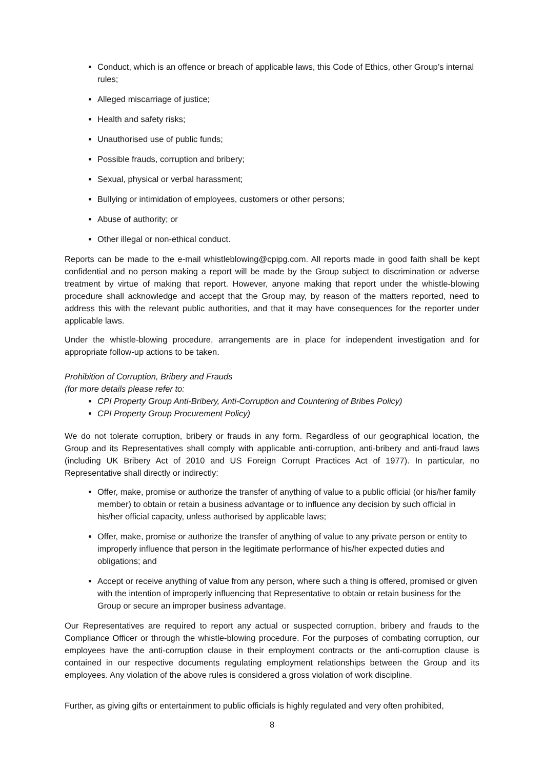Conduct, which is an offence or breach of applicable laws, this Code of Ethics, other Group’s internal rules;
Alleged miscarriage of justice;
Health and safety risks;
Unauthorised use of public funds;
Possible frauds, corruption and bribery;
Sexual, physical or verbal harassment;
Bullying or intimidation of employees, customers or other persons;
Abuse of authority; or
Other illegal or non-ethical conduct.
Reports can be made to the e-mail whistleblowing@cpipg.com. All reports made in good faith shall be kept confidential and no person making a report will be made by the Group subject to discrimination or adverse treatment by virtue of making that report. However, anyone making that report under the whistle-blowing procedure shall acknowledge and accept that the Group may, by reason of the matters reported, need to address this with the relevant public authorities, and that it may have consequences for the reporter under applicable laws.
Under the whistle-blowing procedure, arrangements are in place for independent investigation and for appropriate follow-up actions to be taken.
Prohibition of Corruption, Bribery and Frauds
(for more details please refer to:
CPI Property Group Anti-Bribery, Anti-Corruption and Countering of Bribes Policy)
CPI Property Group Procurement Policy)
We do not tolerate corruption, bribery or frauds in any form. Regardless of our geographical location, the Group and its Representatives shall comply with applicable anti-corruption, anti-bribery and anti-fraud laws (including UK Bribery Act of 2010 and US Foreign Corrupt Practices Act of 1977). In particular, no Representative shall directly or indirectly:
Offer, make, promise or authorize the transfer of anything of value to a public official (or his/her family member) to obtain or retain a business advantage or to influence any decision by such official in his/her official capacity, unless authorised by applicable laws;
Offer, make, promise or authorize the transfer of anything of value to any private person or entity to improperly influence that person in the legitimate performance of his/her expected duties and obligations; and
Accept or receive anything of value from any person, where such a thing is offered, promised or given with the intention of improperly influencing that Representative to obtain or retain business for the Group or secure an improper business advantage.
Our Representatives are required to report any actual or suspected corruption, bribery and frauds to the Compliance Officer or through the whistle-blowing procedure. For the purposes of combating corruption, our employees have the anti-corruption clause in their employment contracts or the anti-corruption clause is contained in our respective documents regulating employment relationships between the Group and its employees. Any violation of the above rules is considered a gross violation of work discipline.
Further, as giving gifts or entertainment to public officials is highly regulated and very often prohibited,
8